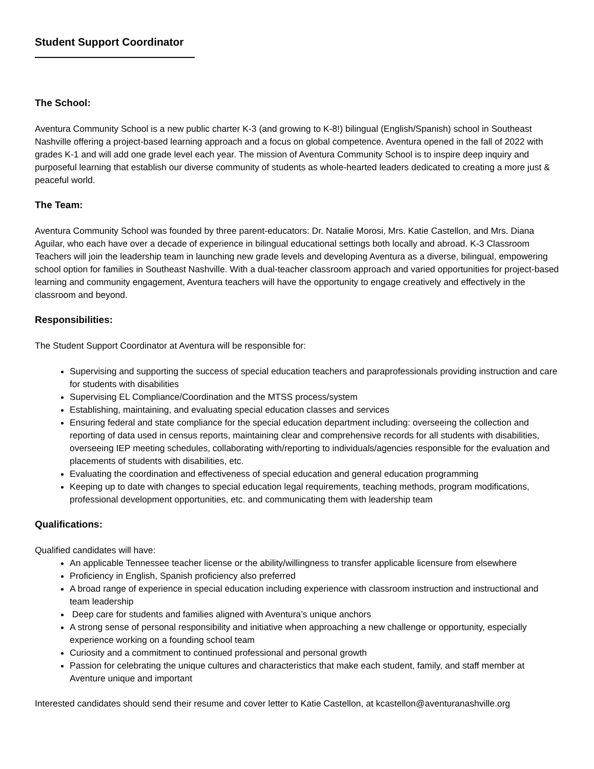Student Support Coordinator
The School:
Aventura Community School is a new public charter K-3 (and growing to K-8!) bilingual (English/Spanish) school in Southeast Nashville offering a project-based learning approach and a focus on global competence. Aventura opened in the fall of 2022 with grades K-1 and will add one grade level each year. The mission of Aventura Community School is to inspire deep inquiry and purposeful learning that establish our diverse community of students as whole-hearted leaders dedicated to creating a more just & peaceful world.
The Team:
Aventura Community School was founded by three parent-educators: Dr. Natalie Morosi, Mrs. Katie Castellon, and Mrs. Diana Aguilar, who each have over a decade of experience in bilingual educational settings both locally and abroad. K-3 Classroom Teachers will join the leadership team in launching new grade levels and developing Aventura as a diverse, bilingual, empowering school option for families in Southeast Nashville. With a dual-teacher classroom approach and varied opportunities for project-based learning and community engagement, Aventura teachers will have the opportunity to engage creatively and effectively in the classroom and beyond.
Responsibilities:
The Student Support Coordinator at Aventura will be responsible for:
Supervising and supporting the success of special education teachers and paraprofessionals providing instruction and care for students with disabilities
Supervising EL Compliance/Coordination and the MTSS process/system
Establishing, maintaining, and evaluating special education classes and services
Ensuring federal and state compliance for the special education department including: overseeing the collection and reporting of data used in census reports, maintaining clear and comprehensive records for all students with disabilities, overseeing IEP meeting schedules, collaborating with/reporting to individuals/agencies responsible for the evaluation and placements of students with disabilities, etc.
Evaluating the coordination and effectiveness of special education and general education programming
Keeping up to date with changes to special education legal requirements, teaching methods, program modifications, professional development opportunities, etc. and communicating them with leadership team
Qualifications:
Qualified candidates will have:
An applicable Tennessee teacher license or the ability/willingness to transfer applicable licensure from elsewhere
Proficiency in English, Spanish proficiency also preferred
A broad range of experience in special education including experience with classroom instruction and instructional and team leadership
Deep care for students and families aligned with Aventura’s unique anchors
A strong sense of personal responsibility and initiative when approaching a new challenge or opportunity, especially experience working on a founding school team
Curiosity and a commitment to continued professional and personal growth
Passion for celebrating the unique cultures and characteristics that make each student, family, and staff member at Aventure unique and important
Interested candidates should send their resume and cover letter to Katie Castellon, at kcastellon@aventuranashville.org